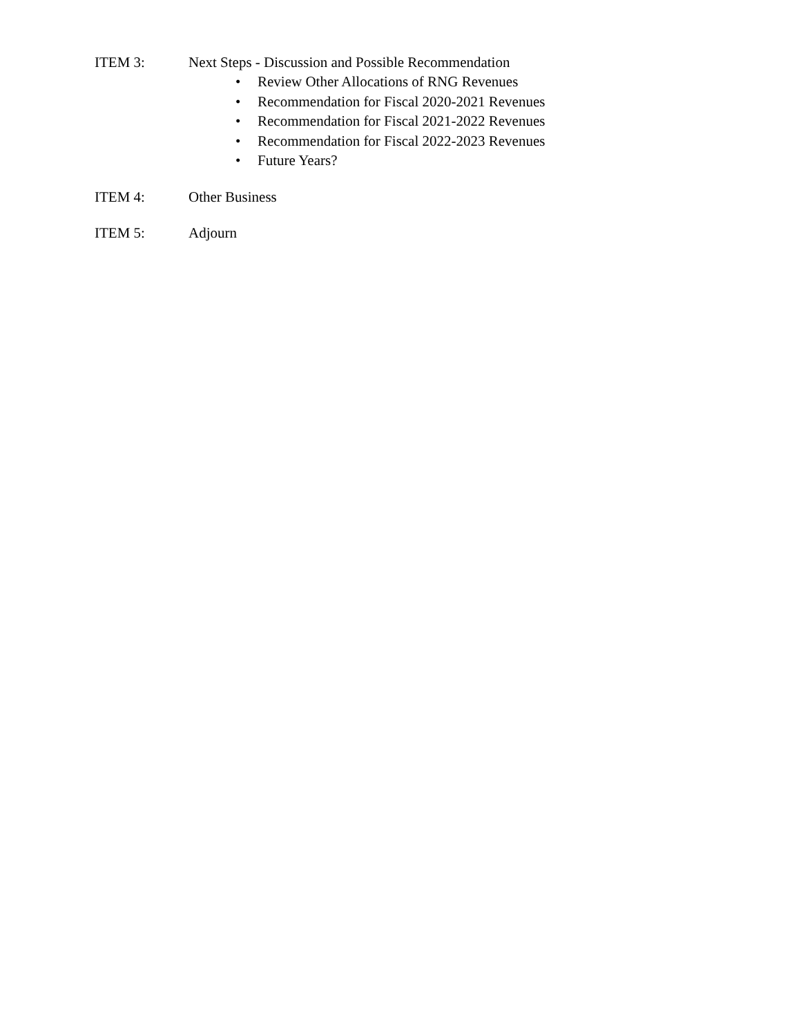ITEM 3: Next Steps - Discussion and Possible Recommendation
• Review Other Allocations of RNG Revenues
• Recommendation for Fiscal 2020-2021 Revenues
• Recommendation for Fiscal 2021-2022 Revenues
• Recommendation for Fiscal 2022-2023 Revenues
• Future Years?
ITEM 4: Other Business
ITEM 5: Adjourn